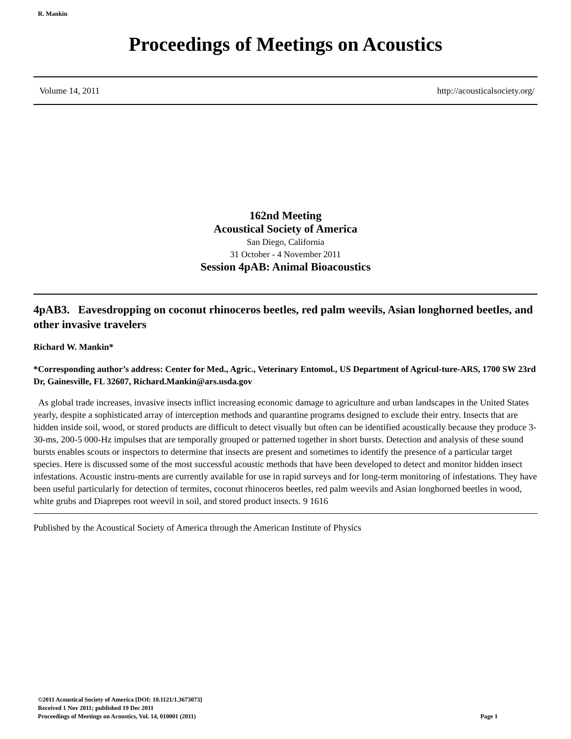R. Mankin
Proceedings of Meetings on Acoustics
Volume 14, 2011 http://acousticalsociety.org/
162nd Meeting
Acoustical Society of America
San Diego, California
31 October - 4 November 2011
Session 4pAB: Animal Bioacoustics
4pAB3. Eavesdropping on coconut rhinoceros beetles, red palm weevils, Asian longhorned beetles, and other invasive travelers
Richard W. Mankin*
*Corresponding author’s address: Center for Med., Agric., Veterinary Entomol., US Department of Agricul-ture-ARS, 1700 SW 23rd Dr, Gainesville, FL 32607, Richard.Mankin@ars.usda.gov
As global trade increases, invasive insects inflict increasing economic damage to agriculture and urban landscapes in the United States yearly, despite a sophisticated array of interception methods and quarantine programs designed to exclude their entry. Insects that are hidden inside soil, wood, or stored products are difficult to detect visually but often can be identified acoustically because they produce 3-30-ms, 200-5 000-Hz impulses that are temporally grouped or patterned together in short bursts. Detection and analysis of these sound bursts enables scouts or inspectors to determine that insects are present and sometimes to identify the presence of a particular target species. Here is discussed some of the most successful acoustic methods that have been developed to detect and monitor hidden insect infestations. Acoustic instru-ments are currently available for use in rapid surveys and for long-term monitoring of infestations. They have been useful particularly for detection of termites, coconut rhinoceros beetles, red palm weevils and Asian longhorned beetles in wood, white grubs and Diaprepes root weevil in soil, and stored product insects. 9 1616
Published by the Acoustical Society of America through the American Institute of Physics
©2011 Acoustical Society of America [DOI: 10.1121/1.3673073]
Received 1 Nov 2011; published 19 Dec 2011
Page 1 Proceedings of Meetings on Acoustics, Vol. 14, 010001 (2011)